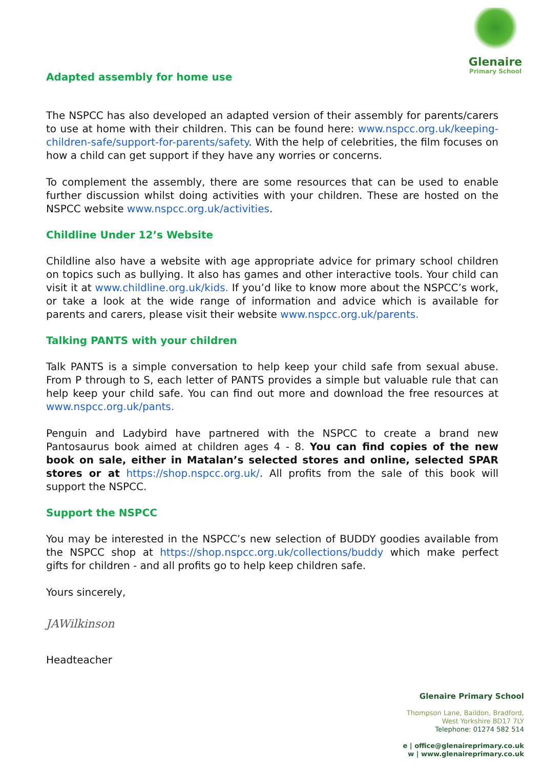Glenaire
Primary School
Adapted assembly for home use
The NSPCC has also developed an adapted version of their assembly for parents/carers to use at home with their children. This can be found here: www.nspcc.org.uk/keeping-children-safe/support-for-parents/safety. With the help of celebrities, the film focuses on how a child can get support if they have any worries or concerns.
To complement the assembly, there are some resources that can be used to enable further discussion whilst doing activities with your children. These are hosted on the NSPCC website www.nspcc.org.uk/activities.
Childline Under 12’s Website
Childline also have a website with age appropriate advice for primary school children on topics such as bullying. It also has games and other interactive tools. Your child can visit it at www.childline.org.uk/kids. If you’d like to know more about the NSPCC’s work, or take a look at the wide range of information and advice which is available for parents and carers, please visit their website www.nspcc.org.uk/parents.
Talking PANTS with your children
Talk PANTS is a simple conversation to help keep your child safe from sexual abuse. From P through to S, each letter of PANTS provides a simple but valuable rule that can help keep your child safe. You can find out more and download the free resources at www.nspcc.org.uk/pants.
Penguin and Ladybird have partnered with the NSPCC to create a brand new Pantosaurus book aimed at children ages 4 - 8. You can find copies of the new book on sale, either in Matalan’s selected stores and online, selected SPAR stores or at https://shop.nspcc.org.uk/. All profits from the sale of this book will support the NSPCC.
Support the NSPCC
You may be interested in the NSPCC’s new selection of BUDDY goodies available from the NSPCC shop at https://shop.nspcc.org.uk/collections/buddy which make perfect gifts for children - and all profits go to help keep children safe.
Yours sincerely,
JAWilkinson
Headteacher
Glenaire Primary School
Thompson Lane, Baildon, Bradford,
West Yorkshire BD17 7LY
Telephone: 01274 582 514
e | office@glenaireprimary.co.uk
w | www.glenaireprimary.co.uk